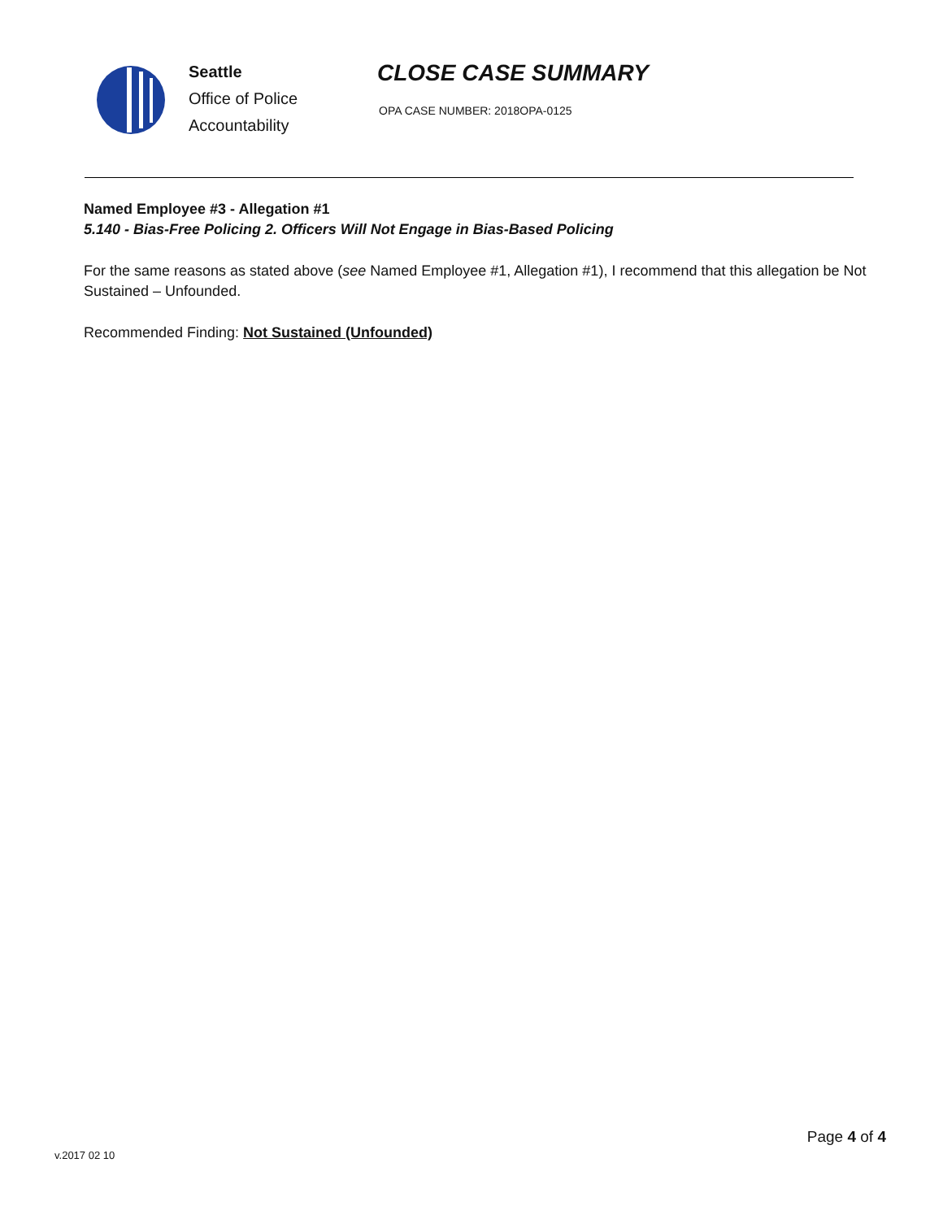Seattle
Office of Police
Accountability
CLOSE CASE SUMMARY
OPA CASE NUMBER: 2018OPA-0125
Named Employee #3 - Allegation #1
5.140 - Bias-Free Policing 2. Officers Will Not Engage in Bias-Based Policing
For the same reasons as stated above (see Named Employee #1, Allegation #1), I recommend that this allegation be Not Sustained – Unfounded.
Recommended Finding: Not Sustained (Unfounded)
Page 4 of 4
v.2017 02 10